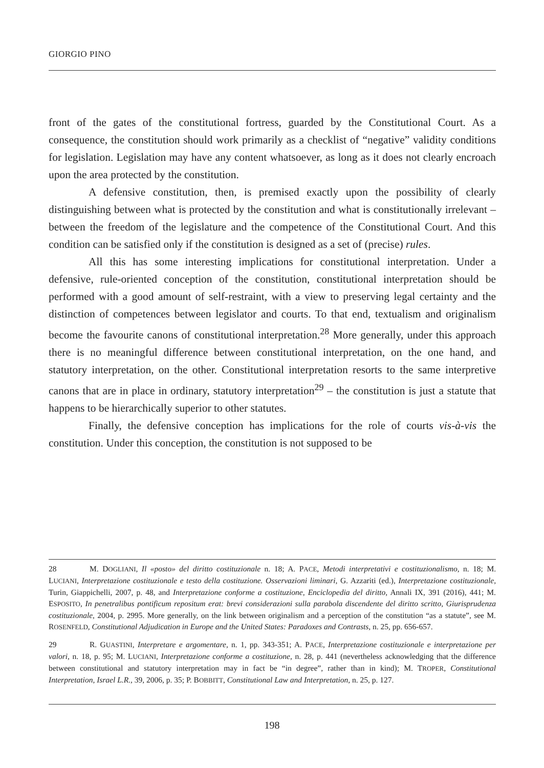GIORGIO PINO
front of the gates of the constitutional fortress, guarded by the Constitutional Court. As a consequence, the constitution should work primarily as a checklist of “negative” validity conditions for legislation. Legislation may have any content whatsoever, as long as it does not clearly encroach upon the area protected by the constitution.
A defensive constitution, then, is premised exactly upon the possibility of clearly distinguishing between what is protected by the constitution and what is constitutionally irrelevant – between the freedom of the legislature and the competence of the Constitutional Court. And this condition can be satisfied only if the constitution is designed as a set of (precise) rules.
All this has some interesting implications for constitutional interpretation. Under a defensive, rule-oriented conception of the constitution, constitutional interpretation should be performed with a good amount of self-restraint, with a view to preserving legal certainty and the distinction of competences between legislator and courts. To that end, textualism and originalism become the favourite canons of constitutional interpretation.<sup>28</sup> More generally, under this approach there is no meaningful difference between constitutional interpretation, on the one hand, and statutory interpretation, on the other. Constitutional interpretation resorts to the same interpretive canons that are in place in ordinary, statutory interpretation<sup>29</sup> – the constitution is just a statute that happens to be hierarchically superior to other statutes.
Finally, the defensive conception has implications for the role of courts vis-à-vis the constitution. Under this conception, the constitution is not supposed to be
28 M. DOGLIANI, Il «posto» del diritto costituzionale n. 18; A. PACE, Metodi interpretativi e costituzionalismo, n. 18; M. LUCIANI, Interpretazione costituzionale e testo della costituzione. Osservazioni liminari, G. Azzariti (ed.), Interpretazione costituzionale, Turin, Giappichelli, 2007, p. 48, and Interpretazione conforme a costituzione, Enciclopedia del diritto, Annali IX, 391 (2016), 441; M. ESPOSITO, In penetralibus pontificum repositum erat: brevi considerazioni sulla parabola discendente del diritto scritto, Giurisprudenza costituzionale, 2004, p. 2995. More generally, on the link between originalism and a perception of the constitution “as a statute”, see M. ROSENFELD, Constitutional Adjudication in Europe and the United States: Paradoxes and Contrasts, n. 25, pp. 656-657.
29 R. GUASTINI, Interpretare e argomentare, n. 1, pp. 343-351; A. PACE, Interpretazione costituzionale e interpretazione per valori, n. 18, p. 95; M. LUCIANI, Interpretazione conforme a costituzione, n. 28, p. 441 (nevertheless acknowledging that the difference between constitutional and statutory interpretation may in fact be “in degree”, rather than in kind); M. TROPER, Constitutional Interpretation, Israel L.R., 39, 2006, p. 35; P. BOBBITT, Constitutional Law and Interpretation, n. 25, p. 127.
198